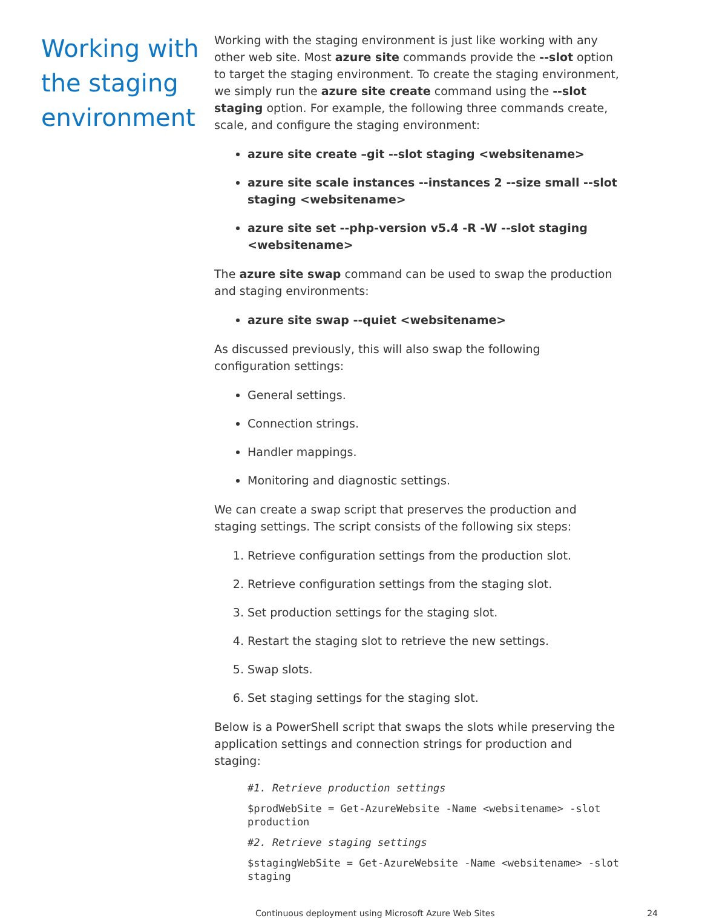Working with the staging environment
Working with the staging environment is just like working with any other web site. Most azure site commands provide the --slot option to target the staging environment. To create the staging environment, we simply run the azure site create command using the --slot staging option. For example, the following three commands create, scale, and configure the staging environment:
azure site create –git --slot staging <websitename>
azure site scale instances --instances 2 --size small --slot staging <websitename>
azure site set --php-version v5.4 -R -W --slot staging <websitename>
The azure site swap command can be used to swap the production and staging environments:
azure site swap --quiet <websitename>
As discussed previously, this will also swap the following configuration settings:
General settings.
Connection strings.
Handler mappings.
Monitoring and diagnostic settings.
We can create a swap script that preserves the production and staging settings. The script consists of the following six steps:
1. Retrieve configuration settings from the production slot.
2. Retrieve configuration settings from the staging slot.
3. Set production settings for the staging slot.
4. Restart the staging slot to retrieve the new settings.
5. Swap slots.
6. Set staging settings for the staging slot.
Below is a PowerShell script that swaps the slots while preserving the application settings and connection strings for production and staging:
#1. Retrieve production settings
$prodWebSite = Get-AzureWebsite -Name <websitename> -slot production
#2. Retrieve staging settings
$stagingWebSite = Get-AzureWebsite -Name <websitename> -slot staging
Continuous deployment using Microsoft Azure Web Sites 24